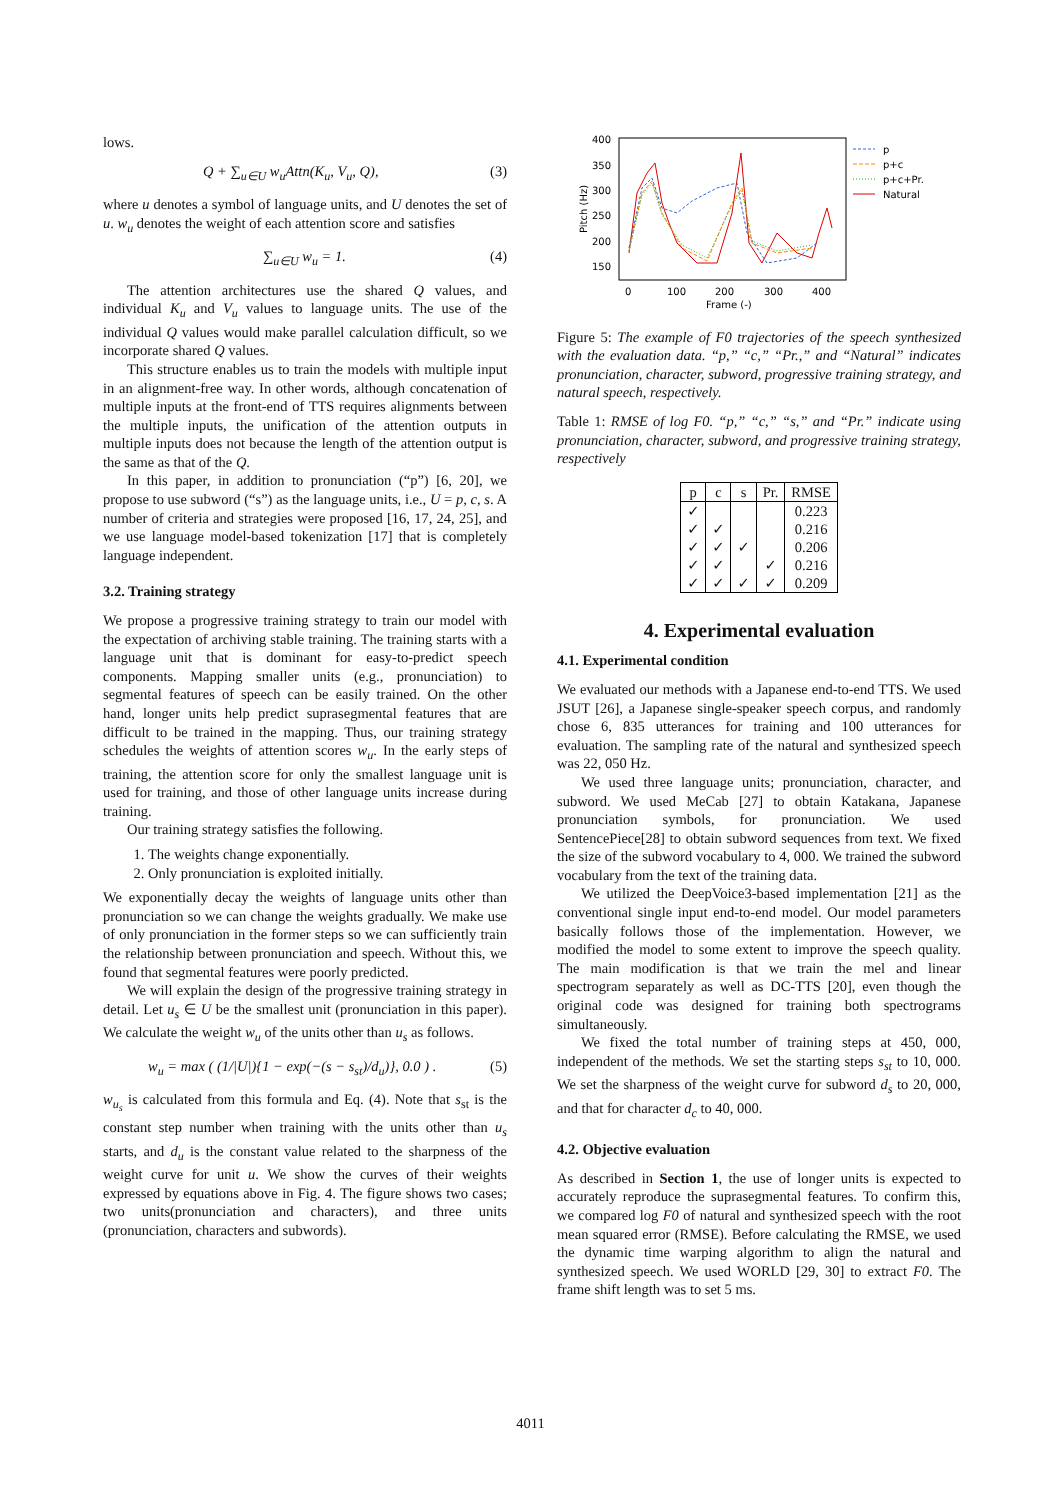lows.
Q + ∑<sub>u∈U</sub> w<sub>u</sub>Attn(K<sub>u</sub>, V<sub>u</sub>, Q), (3)
where u denotes a symbol of language units, and U denotes the set of u. w<sub>u</sub> denotes the weight of each attention score and satisfies
∑<sub>u∈U</sub> w<sub>u</sub> = 1. (4)
The attention architectures use the shared Q values, and individual K<sub>u</sub> and V<sub>u</sub> values to language units. The use of the individual Q values would make parallel calculation difficult, so we incorporate shared Q values.
This structure enables us to train the models with multiple input in an alignment-free way. In other words, although concatenation of multiple inputs at the front-end of TTS requires alignments between the multiple inputs, the unification of the attention outputs in multiple inputs does not because the length of the attention output is the same as that of the Q.
In this paper, in addition to pronunciation (“p”) [6, 20], we propose to use subword (“s”) as the language units, i.e., U = p, c, s. A number of criteria and strategies were proposed [16, 17, 24, 25], and we use language model-based tokenization [17] that is completely language independent.
3.2. Training strategy
We propose a progressive training strategy to train our model with the expectation of archiving stable training. The training starts with a language unit that is dominant for easy-to-predict speech components. Mapping smaller units (e.g., pronunciation) to segmental features of speech can be easily trained. On the other hand, longer units help predict suprasegmental features that are difficult to be trained in the mapping. Thus, our training strategy schedules the weights of attention scores w<sub>u</sub>. In the early steps of training, the attention score for only the smallest language unit is used for training, and those of other language units increase during training.
Our training strategy satisfies the following.
1. The weights change exponentially.
2. Only pronunciation is exploited initially.
We exponentially decay the weights of language units other than pronunciation so we can change the weights gradually. We make use of only pronunciation in the former steps so we can sufficiently train the relationship between pronunciation and speech. Without this, we found that segmental features were poorly predicted.
We will explain the design of the progressive training strategy in detail. Let u<sub>s</sub> ∈ U be the smallest unit (pronunciation in this paper). We calculate the weight w<sub>u</sub> of the units other than u<sub>s</sub> as follows.
w<sub>u</sub> = max ( (1/|U|){1 − exp(−(s − s<sub>st</sub>)/d<sub>u</sub>)}, 0.0 ) . (5)
w<sub>u<sub>s</sub></sub> is calculated from this formula and Eq. (4). Note that s<sub>st</sub> is the constant step number when training with the units other than u<sub>s</sub> starts, and d<sub>u</sub> is the constant value related to the sharpness of the weight curve for unit u. We show the curves of their weights expressed by equations above in Fig. 4. The figure shows two cases; two units(pronunciation and characters), and three units (pronunciation, characters and subwords).
400
350
300
250
200
150
0
100
200
300
400
Frame (-)
Pitch (Hz)
p
p+c
p+c+Pr.
Natural
Figure 5: The example of F0 trajectories of the speech synthesized with the evaluation data. “p,” “c,” “Pr.,” and “Natural” indicates pronunciation, character, subword, progressive training strategy, and natural speech, respectively.
Table 1: RMSE of log F0. “p,” “c,” “s,” and “Pr.” indicate using pronunciation, character, subword, and progressive training strategy, respectively
| p | c | s | Pr. | RMSE |
| --- | --- | --- | --- | --- |
| ✓ | | | | 0.223 |
| ✓ | ✓ | | | 0.216 |
| ✓ | ✓ | ✓ | | 0.206 |
| ✓ | ✓ | | ✓ | 0.216 |
| ✓ | ✓ | ✓ | ✓ | 0.209 |
4. Experimental evaluation
4.1. Experimental condition
We evaluated our methods with a Japanese end-to-end TTS. We used JSUT [26], a Japanese single-speaker speech corpus, and randomly chose 6, 835 utterances for training and 100 utterances for evaluation. The sampling rate of the natural and synthesized speech was 22, 050 Hz.
We used three language units; pronunciation, character, and subword. We used MeCab [27] to obtain Katakana, Japanese pronunciation symbols, for pronunciation. We used SentencePiece[28] to obtain subword sequences from text. We fixed the size of the subword vocabulary to 4, 000. We trained the subword vocabulary from the text of the training data.
We utilized the DeepVoice3-based implementation [21] as the conventional single input end-to-end model. Our model parameters basically follows those of the implementation. However, we modified the model to some extent to improve the speech quality. The main modification is that we train the mel and linear spectrogram separately as well as DC-TTS [20], even though the original code was designed for training both spectrograms simultaneously.
We fixed the total number of training steps at 450, 000, independent of the methods. We set the starting steps s<sub>st</sub> to 10, 000. We set the sharpness of the weight curve for subword d<sub>s</sub> to 20, 000, and that for character d<sub>c</sub> to 40, 000.
4.2. Objective evaluation
As described in Section 1, the use of longer units is expected to accurately reproduce the suprasegmental features. To confirm this, we compared log F0 of natural and synthesized speech with the root mean squared error (RMSE). Before calculating the RMSE, we used the dynamic time warping algorithm to align the natural and synthesized speech. We used WORLD [29, 30] to extract F0. The frame shift length was to set 5 ms.
4011